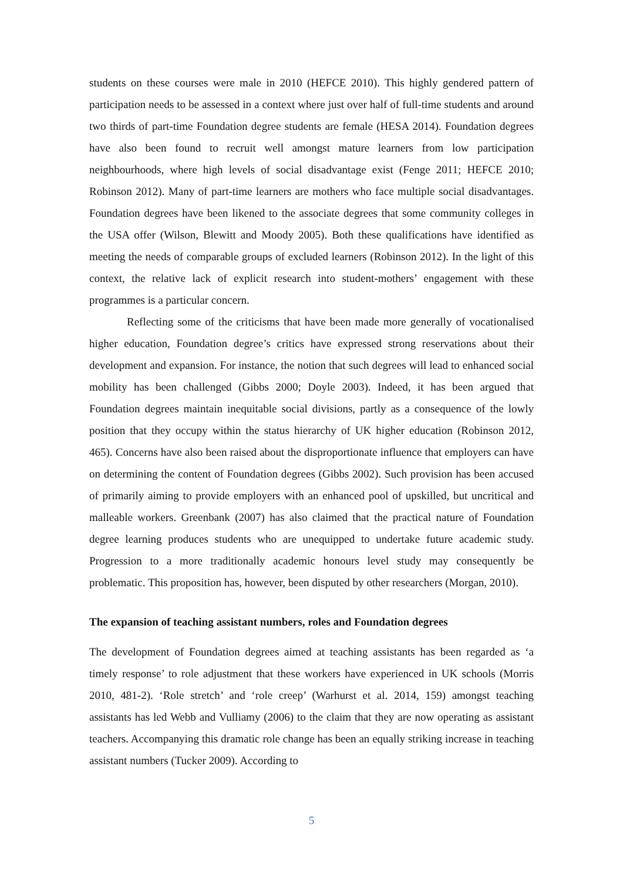students on these courses were male in 2010 (HEFCE 2010). This highly gendered pattern of participation needs to be assessed in a context where just over half of full-time students and around two thirds of part-time Foundation degree students are female (HESA 2014). Foundation degrees have also been found to recruit well amongst mature learners from low participation neighbourhoods, where high levels of social disadvantage exist (Fenge 2011; HEFCE 2010; Robinson 2012). Many of part-time learners are mothers who face multiple social disadvantages. Foundation degrees have been likened to the associate degrees that some community colleges in the USA offer (Wilson, Blewitt and Moody 2005). Both these qualifications have identified as meeting the needs of comparable groups of excluded learners (Robinson 2012). In the light of this context, the relative lack of explicit research into student-mothers’ engagement with these programmes is a particular concern.
Reflecting some of the criticisms that have been made more generally of vocationalised higher education, Foundation degree’s critics have expressed strong reservations about their development and expansion. For instance, the notion that such degrees will lead to enhanced social mobility has been challenged (Gibbs 2000; Doyle 2003). Indeed, it has been argued that Foundation degrees maintain inequitable social divisions, partly as a consequence of the lowly position that they occupy within the status hierarchy of UK higher education (Robinson 2012, 465). Concerns have also been raised about the disproportionate influence that employers can have on determining the content of Foundation degrees (Gibbs 2002). Such provision has been accused of primarily aiming to provide employers with an enhanced pool of upskilled, but uncritical and malleable workers. Greenbank (2007) has also claimed that the practical nature of Foundation degree learning produces students who are unequipped to undertake future academic study. Progression to a more traditionally academic honours level study may consequently be problematic. This proposition has, however, been disputed by other researchers (Morgan, 2010).
The expansion of teaching assistant numbers, roles and Foundation degrees
The development of Foundation degrees aimed at teaching assistants has been regarded as ‘a timely response’ to role adjustment that these workers have experienced in UK schools (Morris 2010, 481-2). ‘Role stretch’ and ‘role creep’ (Warhurst et al. 2014, 159) amongst teaching assistants has led Webb and Vulliamy (2006) to the claim that they are now operating as assistant teachers. Accompanying this dramatic role change has been an equally striking increase in teaching assistant numbers (Tucker 2009). According to
5